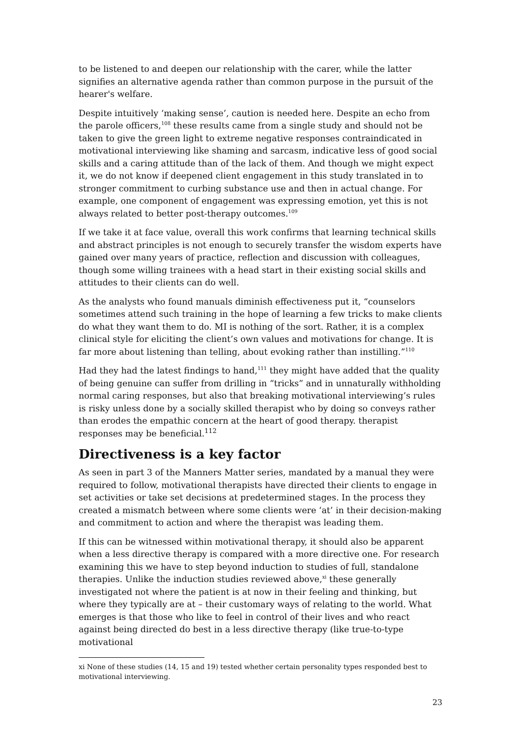to be listened to and deepen our relationship with the carer, while the latter signifies an alternative agenda rather than common purpose in the pursuit of the hearer's welfare.
Despite intuitively ‘making sense’, caution is needed here. Despite an echo from the parole officers,<sup>108</sup> these results came from a single study and should not be taken to give the green light to extreme negative responses contraindicated in motivational interviewing like shaming and sarcasm, indicative less of good social skills and a caring attitude than of the lack of them. And though we might expect it, we do not know if deepened client engagement in this study translated in to stronger commitment to curbing substance use and then in actual change. For example, one component of engagement was expressing emotion, yet this is not always related to better post-therapy outcomes.<sup>109</sup>
If we take it at face value, overall this work confirms that learning technical skills and abstract principles is not enough to securely transfer the wisdom experts have gained over many years of practice, reflection and discussion with colleagues, though some willing trainees with a head start in their existing social skills and attitudes to their clients can do well.
As the analysts who found manuals diminish effectiveness put it, “counselors sometimes attend such training in the hope of learning a few tricks to make clients do what they want them to do. MI is nothing of the sort. Rather, it is a complex clinical style for eliciting the client’s own values and motivations for change. It is far more about listening than telling, about evoking rather than instilling.”<sup>110</sup>
Had they had the latest findings to hand,<sup>111</sup> they might have added that the quality of being genuine can suffer from drilling in “tricks” and in unnaturally withholding normal caring responses, but also that breaking motivational interviewing’s rules is risky unless done by a socially skilled therapist who by doing so conveys rather than erodes the empathic concern at the heart of good therapy. therapist responses may be beneficial.<sup>112</sup>
Directiveness is a key factor
As seen in part 3 of the Manners Matter series, mandated by a manual they were required to follow, motivational therapists have directed their clients to engage in set activities or take set decisions at predetermined stages. In the process they created a mismatch between where some clients were ‘at’ in their decision-making and commitment to action and where the therapist was leading them.
If this can be witnessed within motivational therapy, it should also be apparent when a less directive therapy is compared with a more directive one. For research examining this we have to step beyond induction to studies of full, standalone therapies. Unlike the induction studies reviewed above,<sup>xi</sup> these generally investigated not where the patient is at now in their feeling and thinking, but where they typically are at – their customary ways of relating to the world. What emerges is that those who like to feel in control of their lives and who react against being directed do best in a less directive therapy (like true-to-type motivational
xi None of these studies (14, 15 and 19) tested whether certain personality types responded best to motivational interviewing.
23